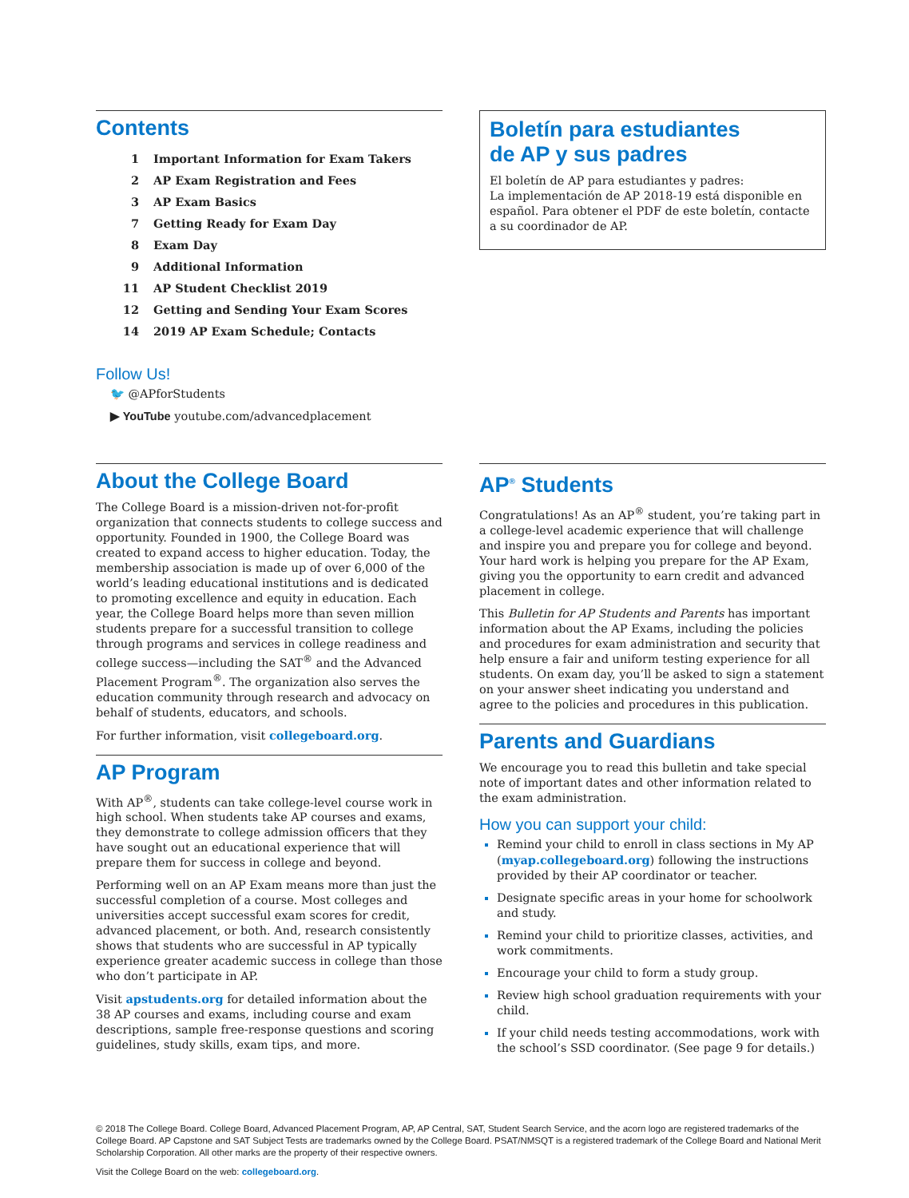Contents
| 1 | Important Information for Exam Takers |
| 2 | AP Exam Registration and Fees |
| 3 | AP Exam Basics |
| 7 | Getting Ready for Exam Day |
| 8 | Exam Day |
| 9 | Additional Information |
| 11 | AP Student Checklist 2019 |
| 12 | Getting and Sending Your Exam Scores |
| 14 | 2019 AP Exam Schedule; Contacts |
Follow Us!
🐦 @APforStudents
▶ YouTube youtube.com/advancedplacement
Boletín para estudiantes
de AP y sus padres
El boletín de AP para estudiantes y padres:
La implementación de AP 2018-19 está disponible en español. Para obtener el PDF de este boletín, contacte a su coordinador de AP.
About the College Board
The College Board is a mission-driven not-for-profit organization that connects students to college success and opportunity. Founded in 1900, the College Board was created to expand access to higher education. Today, the membership association is made up of over 6,000 of the world’s leading educational institutions and is dedicated to promoting excellence and equity in education. Each year, the College Board helps more than seven million students prepare for a successful transition to college through programs and services in college readiness and college success—including the SAT<sup>®</sup> and the Advanced Placement Program<sup>®</sup>. The organization also serves the education community through research and advocacy on behalf of students, educators, and schools.
For further information, visit collegeboard.org.
AP Program
With AP<sup>®</sup>, students can take college-level course work in high school. When students take AP courses and exams, they demonstrate to college admission officers that they have sought out an educational experience that will prepare them for success in college and beyond.
Performing well on an AP Exam means more than just the successful completion of a course. Most colleges and universities accept successful exam scores for credit, advanced placement, or both. And, research consistently shows that students who are successful in AP typically experience greater academic success in college than those who don’t participate in AP.
Visit apstudents.org for detailed information about the 38 AP courses and exams, including course and exam descriptions, sample free-response questions and scoring guidelines, study skills, exam tips, and more.
AP<sup>®</sup> Students
Congratulations! As an AP<sup>®</sup> student, you’re taking part in a college-level academic experience that will challenge and inspire you and prepare you for college and beyond. Your hard work is helping you prepare for the AP Exam, giving you the opportunity to earn credit and advanced placement in college.
This Bulletin for AP Students and Parents has important information about the AP Exams, including the policies and procedures for exam administration and security that help ensure a fair and uniform testing experience for all students. On exam day, you’ll be asked to sign a statement on your answer sheet indicating you understand and agree to the policies and procedures in this publication.
Parents and Guardians
We encourage you to read this bulletin and take special note of important dates and other information related to the exam administration.
How you can support your child:
Remind your child to enroll in class sections in My AP (myap.collegeboard.org) following the instructions provided by their AP coordinator or teacher.
Designate specific areas in your home for schoolwork and study.
Remind your child to prioritize classes, activities, and work commitments.
Encourage your child to form a study group.
Review high school graduation requirements with your child.
If your child needs testing accommodations, work with the school’s SSD coordinator. (See page 9 for details.)
© 2018 The College Board. College Board, Advanced Placement Program, AP, AP Central, SAT, Student Search Service, and the acorn logo are registered trademarks of the College Board. AP Capstone and SAT Subject Tests are trademarks owned by the College Board. PSAT/NMSQT is a registered trademark of the College Board and National Merit Scholarship Corporation. All other marks are the property of their respective owners.
Visit the College Board on the web: collegeboard.org.